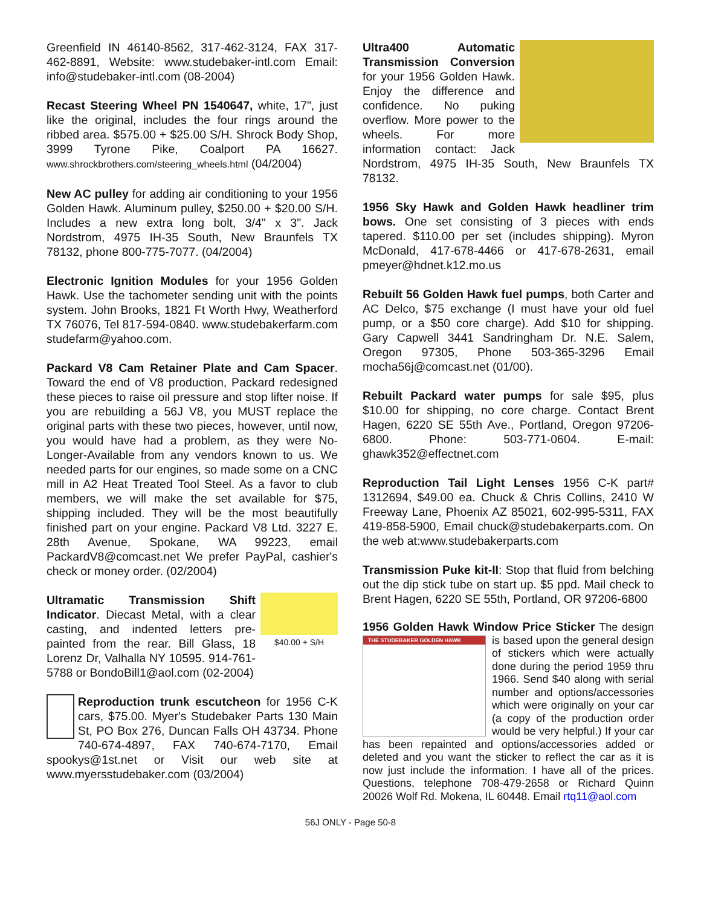Greenfield IN 46140-8562, 317-462-3124, FAX 317-462-8891, Website: www.studebaker-intl.com Email: info@studebaker-intl.com (08-2004)
Recast Steering Wheel PN 1540647, white, 17", just like the original, includes the four rings around the ribbed area. $575.00 + $25.00 S/H. Shrock Body Shop, 3999 Tyrone Pike, Coalport PA 16627. www.shrockbrothers.com/steering_wheels.html (04/2004)
New AC pulley for adding air conditioning to your 1956 Golden Hawk. Aluminum pulley, $250.00 + $20.00 S/H. Includes a new extra long bolt, 3/4" x 3". Jack Nordstrom, 4975 IH-35 South, New Braunfels TX 78132, phone 800-775-7077. (04/2004)
Electronic Ignition Modules for your 1956 Golden Hawk. Use the tachometer sending unit with the points system. John Brooks, 1821 Ft Worth Hwy, Weatherford TX 76076, Tel 817-594-0840. www.studebakerfarm.com studefarm@yahoo.com.
Packard V8 Cam Retainer Plate and Cam Spacer. Toward the end of V8 production, Packard redesigned these pieces to raise oil pressure and stop lifter noise. If you are rebuilding a 56J V8, you MUST replace the original parts with these two pieces, however, until now, you would have had a problem, as they were No-Longer-Available from any vendors known to us. We needed parts for our engines, so made some on a CNC mill in A2 Heat Treated Tool Steel. As a favor to club members, we will make the set available for $75, shipping included. They will be the most beautifully finished part on your engine. Packard V8 Ltd. 3227 E. 28th Avenue, Spokane, WA 99223, email PackardV8@comcast.net We prefer PayPal, cashier's check or money order. (02/2004)
$40.00 + S/H
Ultramatic Transmission Shift Indicator. Diecast Metal, with a clear casting, and indented letters pre-painted from the rear. Bill Glass, 18 Lorenz Dr, Valhalla NY 10595. 914-761-5788 or BondoBill1@aol.com (02-2004)
Reproduction trunk escutcheon for 1956 C-K cars, $75.00. Myer's Studebaker Parts 130 Main St, PO Box 276, Duncan Falls OH 43734. Phone 740-674-4897, FAX 740-674-7170, Email spookys@1st.net or Visit our web site at www.myersstudebaker.com (03/2004)
Ultra400 Automatic Transmission Conversion for your 1956 Golden Hawk. Enjoy the difference and confidence. No puking overflow. More power to the wheels. For more information contact: Jack Nordstrom, 4975 IH-35 South, New Braunfels TX 78132.
1956 Sky Hawk and Golden Hawk headliner trim bows. One set consisting of 3 pieces with ends tapered. $110.00 per set (includes shipping). Myron McDonald, 417-678-4466 or 417-678-2631, email pmeyer@hdnet.k12.mo.us
Rebuilt 56 Golden Hawk fuel pumps, both Carter and AC Delco, $75 exchange (I must have your old fuel pump, or a $50 core charge). Add $10 for shipping. Gary Capwell 3441 Sandringham Dr. N.E. Salem, Oregon 97305, Phone 503-365-3296 Email mocha56j@comcast.net (01/00).
Rebuilt Packard water pumps for sale $95, plus $10.00 for shipping, no core charge. Contact Brent Hagen, 6220 SE 55th Ave., Portland, Oregon 97206-6800. Phone: 503-771-0604. E-mail: ghawk352@effectnet.com
Reproduction Tail Light Lenses 1956 C-K part# 1312694, $49.00 ea. Chuck & Chris Collins, 2410 W Freeway Lane, Phoenix AZ 85021, 602-995-5311, FAX 419-858-5900, Email chuck@studebakerparts.com. On the web at:www.studebakerparts.com
Transmission Puke kit-II: Stop that fluid from belching out the dip stick tube on start up. $5 ppd. Mail check to Brent Hagen, 6220 SE 55th, Portland, OR 97206-6800
1956 Golden Hawk Window Price Sticker
THE STUDEBAKER GOLDEN HAWK
The design is based upon the general design of stickers which were actually done during the period 1959 thru 1966. Send $40 along with serial number and options/accessories which were originally on your car (a copy of the production order would be very helpful.) If your car has been repainted and options/accessories added or deleted and you want the sticker to reflect the car as it is now just include the information. I have all of the prices. Questions, telephone 708-479-2658 or Richard Quinn 20026 Wolf Rd. Mokena, IL 60448. Email rtq11@aol.com
56J ONLY - Page 50-8